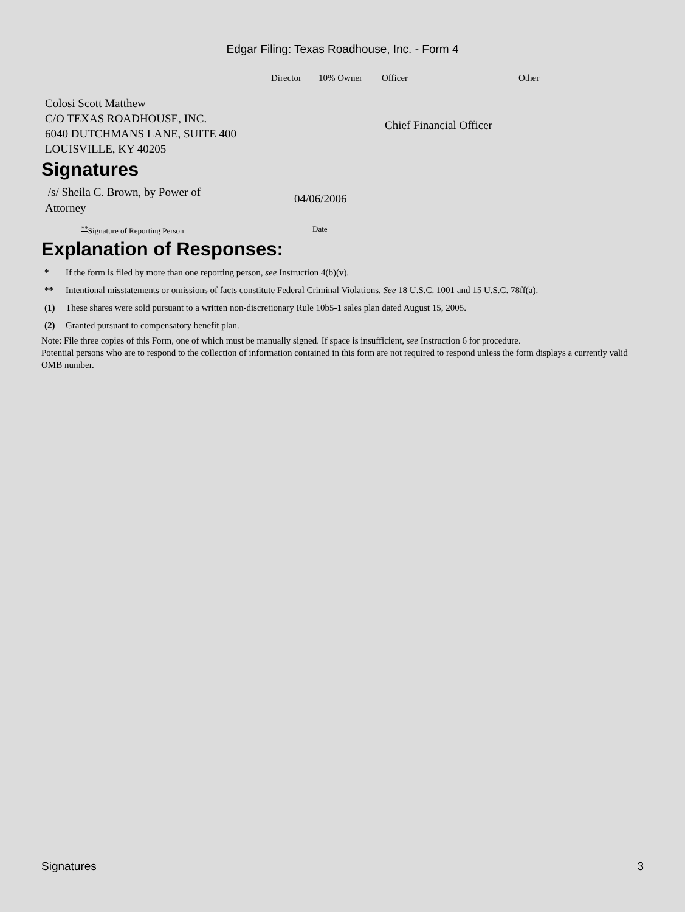Edgar Filing: Texas Roadhouse, Inc. - Form 4
| | Director | 10% Owner | Officer | Other |
| --- | --- | --- | --- | --- |
| Colosi Scott Matthew C/O TEXAS ROADHOUSE, INC. 6040 DUTCHMANS LANE, SUITE 400 LOUISVILLE, KY 40205 | | | Chief Financial Officer | |
Signatures
| /s/ Sheila C. Brown, by Power of Attorney | 04/06/2006 |
| <sup>**</sup> Signature of Reporting Person | Date |
Explanation of Responses:
| * | If the form is filed by more than one reporting person, see Instruction 4(b)(v). |
| ** | Intentional misstatements or omissions of facts constitute Federal Criminal Violations. See 18 U.S.C. 1001 and 15 U.S.C. 78ff(a). |
| (1) | These shares were sold pursuant to a written non-discretionary Rule 10b5-1 sales plan dated August 15, 2005. |
| (2) | Granted pursuant to compensatory benefit plan. |
Note: File three copies of this Form, one of which must be manually signed. If space is insufficient, see Instruction 6 for procedure.
Potential persons who are to respond to the collection of information contained in this form are not required to respond unless the form displays a currently valid OMB number.
Signatures 3